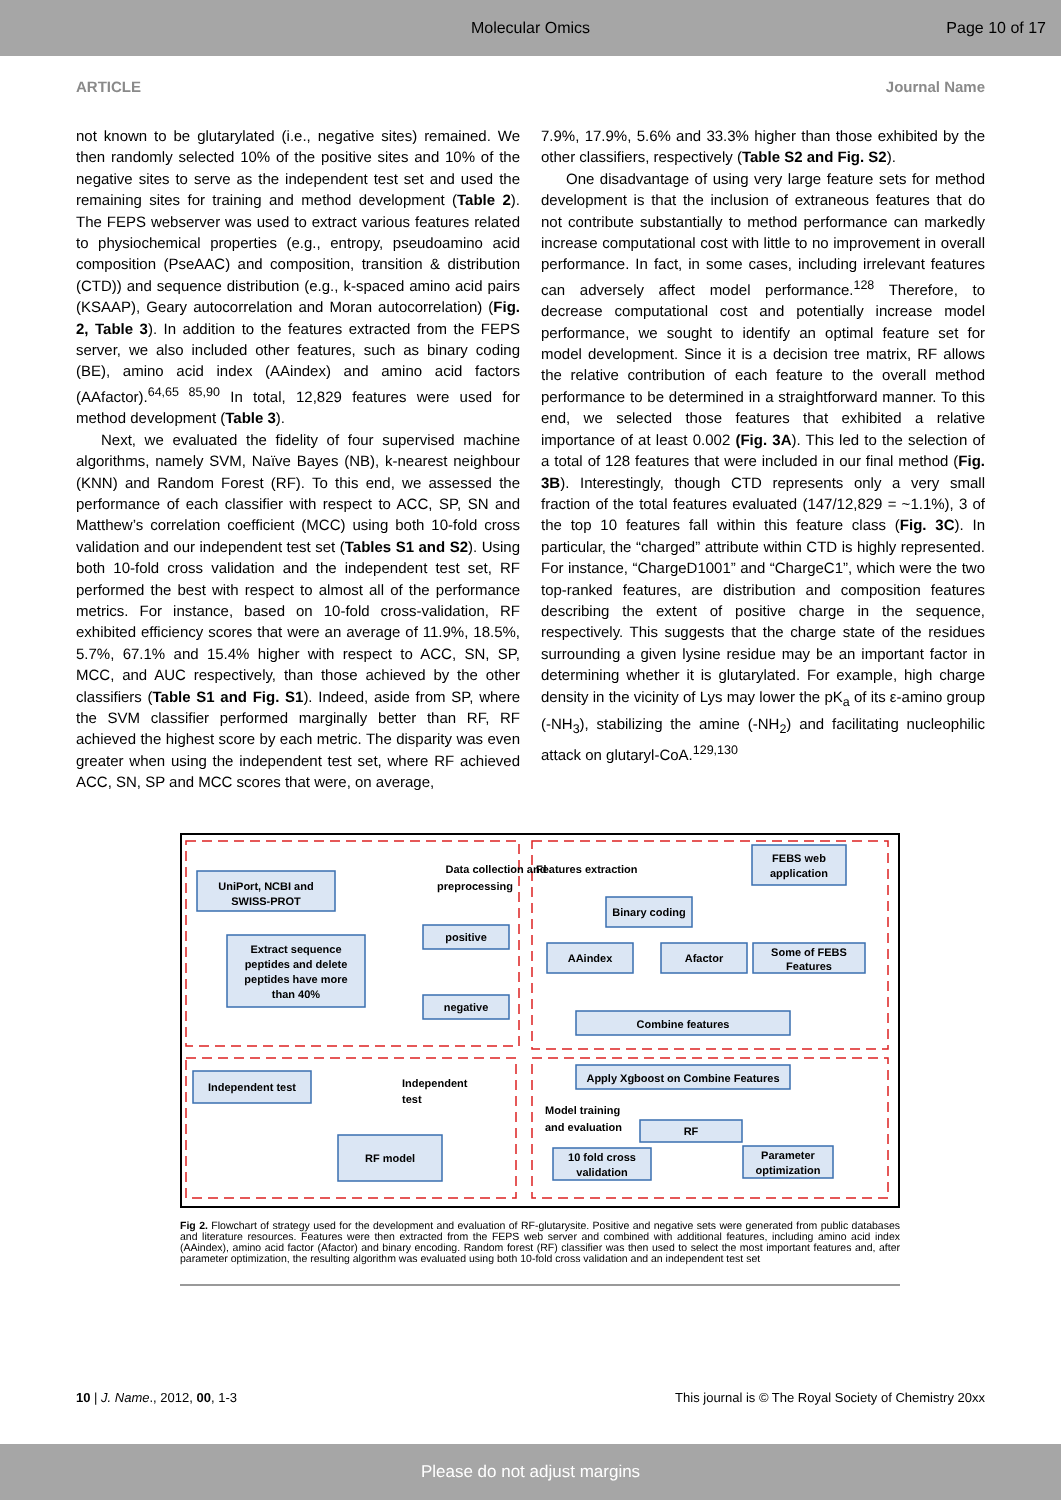Molecular Omics Page 10 of 17
ARTICLE Journal Name
not known to be glutarylated (i.e., negative sites) remained. We then randomly selected 10% of the positive sites and 10% of the negative sites to serve as the independent test set and used the remaining sites for training and method development (Table 2). The FEPS webserver was used to extract various features related to physiochemical properties (e.g., entropy, pseudoamino acid composition (PseAAC) and composition, transition & distribution (CTD)) and sequence distribution (e.g., k-spaced amino acid pairs (KSAAP), Geary autocorrelation and Moran autocorrelation) (Fig. 2, Table 3). In addition to the features extracted from the FEPS server, we also included other features, such as binary coding (BE), amino acid index (AAindex) and amino acid factors (AAfactor).<sup>64,65 85,90</sup> In total, 12,829 features were used for method development (Table 3).
Next, we evaluated the fidelity of four supervised machine algorithms, namely SVM, Naïve Bayes (NB), k-nearest neighbour (KNN) and Random Forest (RF). To this end, we assessed the performance of each classifier with respect to ACC, SP, SN and Matthew’s correlation coefficient (MCC) using both 10-fold cross validation and our independent test set (Tables S1 and S2). Using both 10-fold cross validation and the independent test set, RF performed the best with respect to almost all of the performance metrics. For instance, based on 10-fold cross-validation, RF exhibited efficiency scores that were an average of 11.9%, 18.5%, 5.7%, 67.1% and 15.4% higher with respect to ACC, SN, SP, MCC, and AUC respectively, than those achieved by the other classifiers (Table S1 and Fig. S1). Indeed, aside from SP, where the SVM classifier performed marginally better than RF, RF achieved the highest score by each metric. The disparity was even greater when using the independent test set, where RF achieved ACC, SN, SP and MCC scores that were, on average,
7.9%, 17.9%, 5.6% and 33.3% higher than those exhibited by the other classifiers, respectively (Table S2 and Fig. S2).
One disadvantage of using very large feature sets for method development is that the inclusion of extraneous features that do not contribute substantially to method performance can markedly increase computational cost with little to no improvement in overall performance. In fact, in some cases, including irrelevant features can adversely affect model performance.<sup>128</sup> Therefore, to decrease computational cost and potentially increase model performance, we sought to identify an optimal feature set for model development. Since it is a decision tree matrix, RF allows the relative contribution of each feature to the overall method performance to be determined in a straightforward manner. To this end, we selected those features that exhibited a relative importance of at least 0.002 (Fig. 3A). This led to the selection of a total of 128 features that were included in our final method (Fig. 3B). Interestingly, though CTD represents only a very small fraction of the total features evaluated (147/12,829 = ~1.1%), 3 of the top 10 features fall within this feature class (Fig. 3C). In particular, the “charged” attribute within CTD is highly represented. For instance, “ChargeD1001” and “ChargeC1”, which were the two top-ranked features, are distribution and composition features describing the extent of positive charge in the sequence, respectively. This suggests that the charge state of the residues surrounding a given lysine residue may be an important factor in determining whether it is glutarylated. For example, high charge density in the vicinity of Lys may lower the pK<sub>a</sub> of its ε-amino group (-NH<sub>3</sub>), stabilizing the amine (-NH<sub>2</sub>) and facilitating nucleophilic attack on glutaryl-CoA.<sup>129,130</sup>
UniPort, NCBI and
SWISS-PROT
Data collection and
preprocessing
Extract sequence
peptides and delete
peptides have more
than 40%
positive
negative
Features extraction
FEBS web
application
Binary coding
AAindex
Afactor
Some of FEBS
Features
Combine features
Apply Xgboost on Combine Features
Model training
and evaluation
RF
10 fold cross
validation
Parameter
optimization
Independent test
Independent
test
RF model
Fig 2. Flowchart of strategy used for the development and evaluation of RF-glutarysite. Positive and negative sets were generated from public databases and literature resources. Features were then extracted from the FEPS web server and combined with additional features, including amino acid index (AAindex), amino acid factor (Afactor) and binary encoding. Random forest (RF) classifier was then used to select the most important features and, after parameter optimization, the resulting algorithm was evaluated using both 10-fold cross validation and an independent test set
10 | J. Name., 2012, 00, 1-3 This journal is © The Royal Society of Chemistry 20xx
Please do not adjust margins